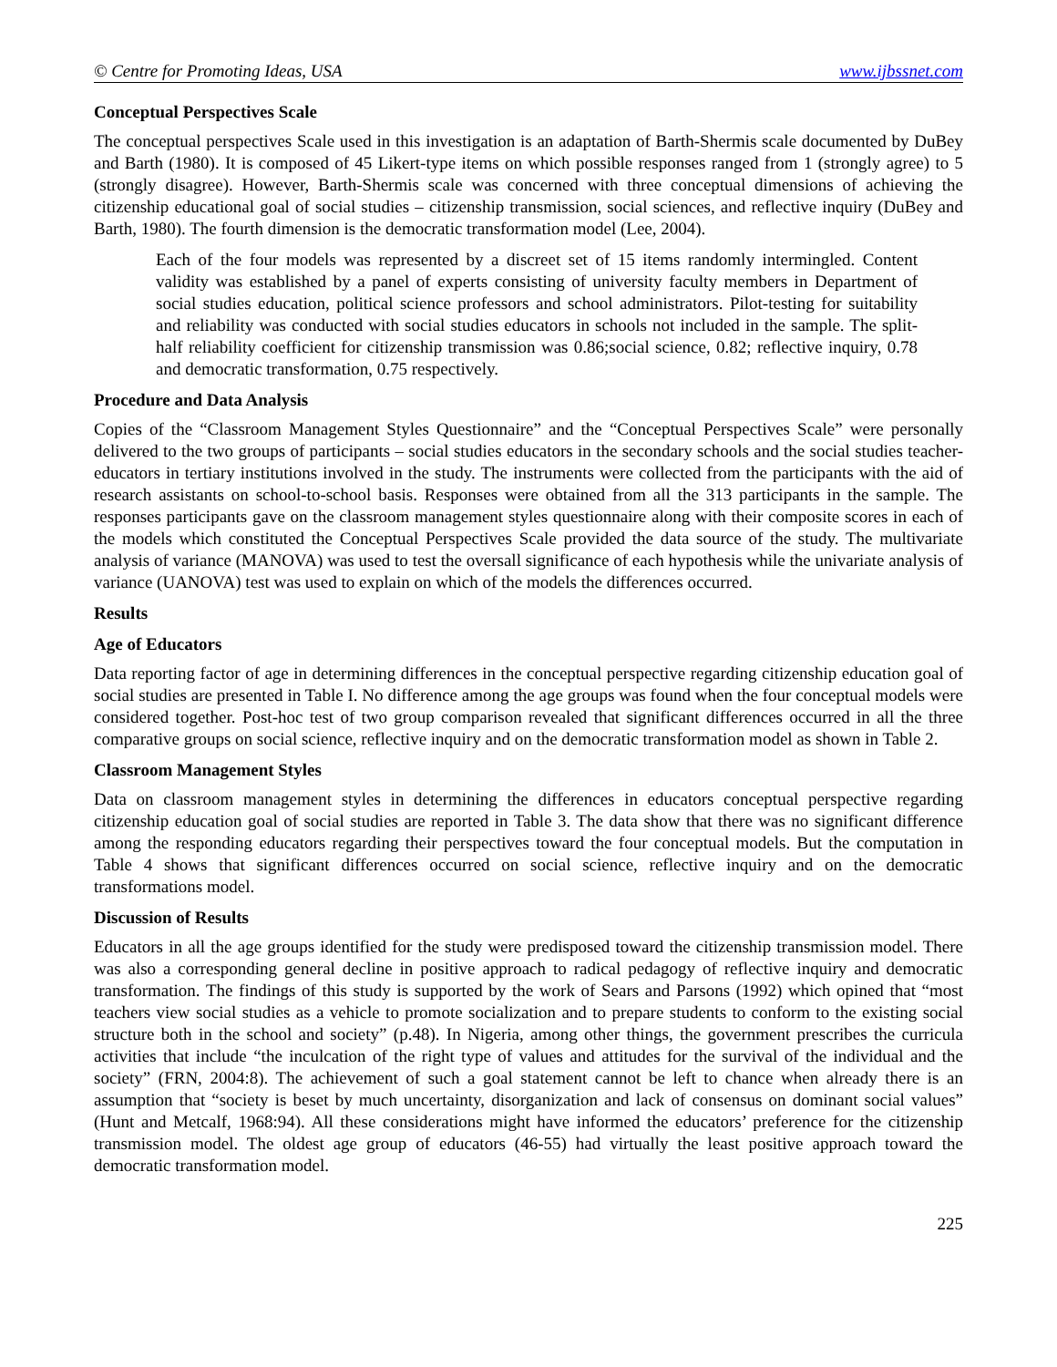© Centre for Promoting Ideas, USA www.ijbssnet.com
Conceptual Perspectives Scale
The conceptual perspectives Scale used in this investigation is an adaptation of Barth-Shermis scale documented by DuBey and Barth (1980). It is composed of 45 Likert-type items on which possible responses ranged from 1 (strongly agree) to 5 (strongly disagree). However, Barth-Shermis scale was concerned with three conceptual dimensions of achieving the citizenship educational goal of social studies – citizenship transmission, social sciences, and reflective inquiry (DuBey and Barth, 1980). The fourth dimension is the democratic transformation model (Lee, 2004).
Each of the four models was represented by a discreet set of 15 items randomly intermingled. Content validity was established by a panel of experts consisting of university faculty members in Department of social studies education, political science professors and school administrators. Pilot-testing for suitability and reliability was conducted with social studies educators in schools not included in the sample. The split-half reliability coefficient for citizenship transmission was 0.86;social science, 0.82; reflective inquiry, 0.78 and democratic transformation, 0.75 respectively.
Procedure and Data Analysis
Copies of the “Classroom Management Styles Questionnaire” and the “Conceptual Perspectives Scale” were personally delivered to the two groups of participants – social studies educators in the secondary schools and the social studies teacher-educators in tertiary institutions involved in the study. The instruments were collected from the participants with the aid of research assistants on school-to-school basis. Responses were obtained from all the 313 participants in the sample. The responses participants gave on the classroom management styles questionnaire along with their composite scores in each of the models which constituted the Conceptual Perspectives Scale provided the data source of the study. The multivariate analysis of variance (MANOVA) was used to test the oversall significance of each hypothesis while the univariate analysis of variance (UANOVA) test was used to explain on which of the models the differences occurred.
Results
Age of Educators
Data reporting factor of age in determining differences in the conceptual perspective regarding citizenship education goal of social studies are presented in Table I. No difference among the age groups was found when the four conceptual models were considered together. Post-hoc test of two group comparison revealed that significant differences occurred in all the three comparative groups on social science, reflective inquiry and on the democratic transformation model as shown in Table 2.
Classroom Management Styles
Data on classroom management styles in determining the differences in educators conceptual perspective regarding citizenship education goal of social studies are reported in Table 3. The data show that there was no significant difference among the responding educators regarding their perspectives toward the four conceptual models. But the computation in Table 4 shows that significant differences occurred on social science, reflective inquiry and on the democratic transformations model.
Discussion of Results
Educators in all the age groups identified for the study were predisposed toward the citizenship transmission model. There was also a corresponding general decline in positive approach to radical pedagogy of reflective inquiry and democratic transformation. The findings of this study is supported by the work of Sears and Parsons (1992) which opined that “most teachers view social studies as a vehicle to promote socialization and to prepare students to conform to the existing social structure both in the school and society” (p.48). In Nigeria, among other things, the government prescribes the curricula activities that include “the inculcation of the right type of values and attitudes for the survival of the individual and the society” (FRN, 2004:8). The achievement of such a goal statement cannot be left to chance when already there is an assumption that “society is beset by much uncertainty, disorganization and lack of consensus on dominant social values” (Hunt and Metcalf, 1968:94). All these considerations might have informed the educators’ preference for the citizenship transmission model. The oldest age group of educators (46-55) had virtually the least positive approach toward the democratic transformation model.
225